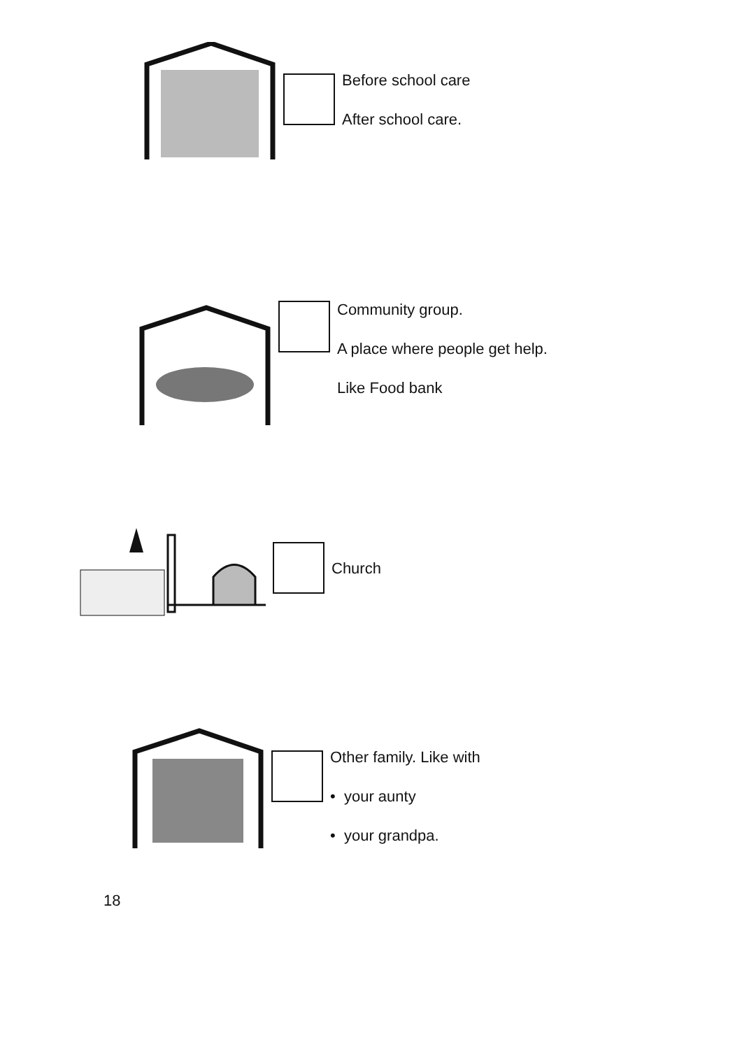Before school care
After school care.
Community group.
A place where people get help.
Like Food bank
Church
Other family. Like with
• your aunty
• your grandpa.
18